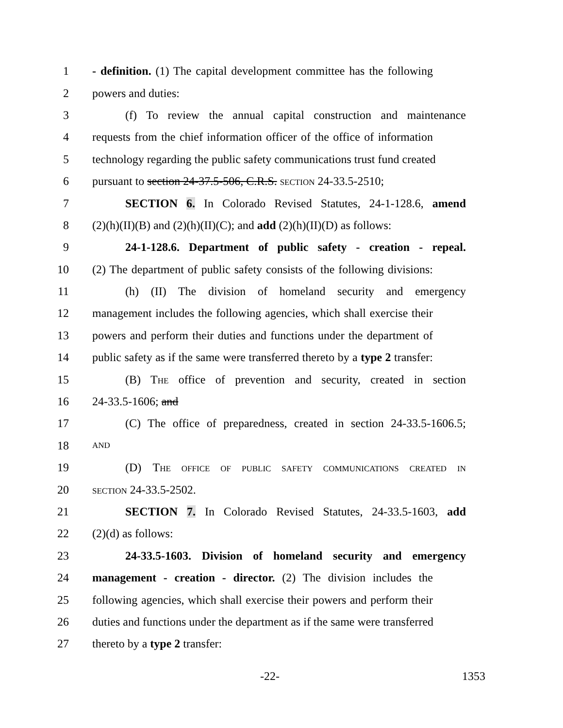1 - definition. (1) The capital development committee has the following
2 powers and duties:
3 (f) To review the annual capital construction and maintenance
4 requests from the chief information officer of the office of information
5 technology regarding the public safety communications trust fund created
6 pursuant to section 24-37.5-506, C.R.S. SECTION 24-33.5-2510;
7 SECTION 6. In Colorado Revised Statutes, 24-1-128.6, amend
8 (2)(h)(II)(B) and (2)(h)(II)(C); and add (2)(h)(II)(D) as follows:
9 24-1-128.6. Department of public safety - creation - repeal.
10 (2) The department of public safety consists of the following divisions:
11 (h) (II) The division of homeland security and emergency
12 management includes the following agencies, which shall exercise their
13 powers and perform their duties and functions under the department of
14 public safety as if the same were transferred thereto by a type 2 transfer:
15 (B) THE office of prevention and security, created in section
16 24-33.5-1606; and
17 (C) The office of preparedness, created in section 24-33.5-1606.5;
18 AND
19 (D) THE OFFICE OF PUBLIC SAFETY COMMUNICATIONS CREATED IN
20 SECTION 24-33.5-2502.
21 SECTION 7. In Colorado Revised Statutes, 24-33.5-1603, add
22 (2)(d) as follows:
23 24-33.5-1603. Division of homeland security and emergency
24 management - creation - director. (2) The division includes the
25 following agencies, which shall exercise their powers and perform their
26 duties and functions under the department as if the same were transferred
27 thereto by a type 2 transfer:
-22- 1353